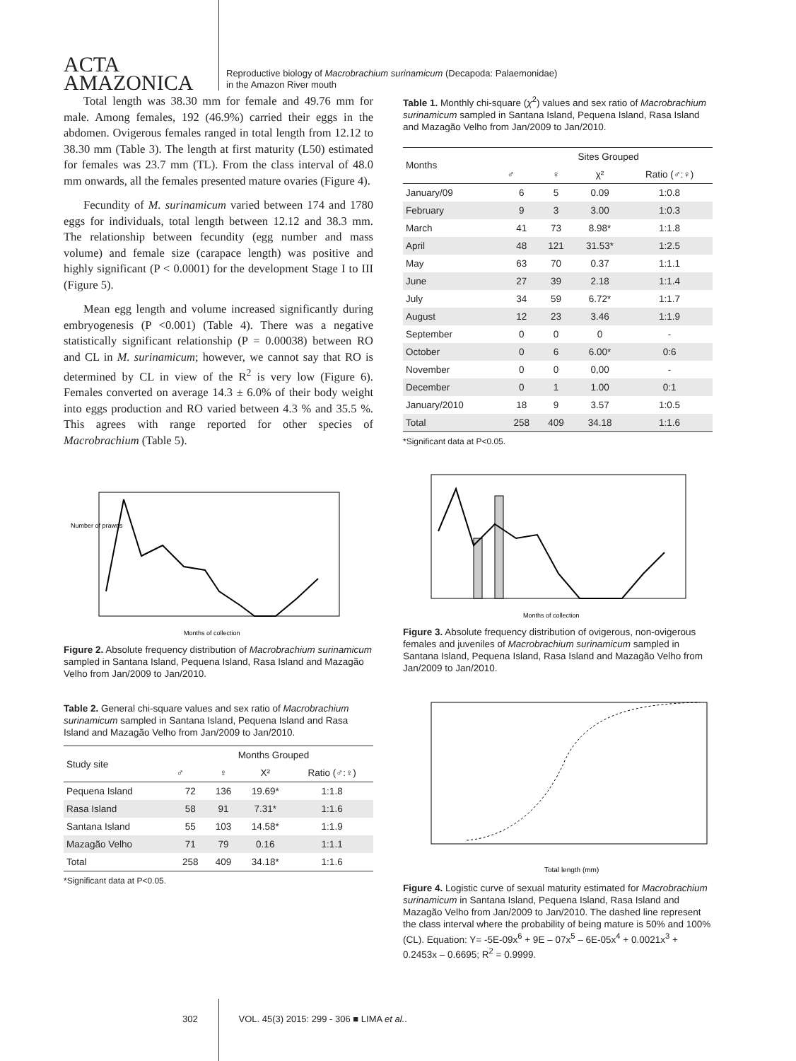ACTA
AMAZONICA
Reproductive biology of Macrobrachium surinamicum (Decapoda: Palaemonidae)
in the Amazon River mouth
Total length was 38.30 mm for female and 49.76 mm for male. Among females, 192 (46.9%) carried their eggs in the abdomen. Ovigerous females ranged in total length from 12.12 to 38.30 mm (Table 3). The length at first maturity (L50) estimated for females was 23.7 mm (TL). From the class interval of 48.0 mm onwards, all the females presented mature ovaries (Figure 4).
Fecundity of M. surinamicum varied between 174 and 1780 eggs for individuals, total length between 12.12 and 38.3 mm. The relationship between fecundity (egg number and mass volume) and female size (carapace length) was positive and highly significant (P < 0.0001) for the development Stage I to III (Figure 5).
Mean egg length and volume increased significantly during embryogenesis (P <0.001) (Table 4). There was a negative statistically significant relationship (P = 0.00038) between RO and CL in M. surinamicum; however, we cannot say that RO is determined by CL in view of the R<sup>2</sup> is very low (Figure 6). Females converted on average 14.3 ± 6.0% of their body weight into eggs production and RO varied between 4.3 % and 35.5 %. This agrees with range reported for other species of Macrobrachium (Table 5).
Number of prawns
Months of collection
Figure 2. Absolute frequency distribution of Macrobrachium surinamicum sampled in Santana Island, Pequena Island, Rasa Island and Mazagão Velho from Jan/2009 to Jan/2010.
Table 2. General chi-square values and sex ratio of Macrobrachium surinamicum sampled in Santana Island, Pequena Island and Rasa Island and Mazagão Velho from Jan/2009 to Jan/2010.
| Study site | Months Grouped | | | |
| --- | --- | --- | --- | --- |
| | ♂ | ♀ | X² | Ratio (♂:♀) |
| Pequena Island | 72 | 136 | 19.69* | 1:1.8 |
| Rasa Island | 58 | 91 | 7.31* | 1:1.6 |
| Santana Island | 55 | 103 | 14.58* | 1:1.9 |
| Mazagão Velho | 71 | 79 | 0.16 | 1:1.1 |
| Total | 258 | 409 | 34.18* | 1:1.6 |
*Significant data at P<0.05.
Table 1. Monthly chi-square (χ<sup>2</sup>) values and sex ratio of Macrobrachium surinamicum sampled in Santana Island, Pequena Island, Rasa Island and Mazagão Velho from Jan/2009 to Jan/2010.
| Months | Sites Grouped | | | |
| --- | --- | --- | --- | --- |
| | ♂ | ♀ | χ² | Ratio (♂:♀) |
| January/09 | 6 | 5 | 0.09 | 1:0.8 |
| February | 9 | 3 | 3.00 | 1:0.3 |
| March | 41 | 73 | 8.98* | 1:1.8 |
| April | 48 | 121 | 31.53* | 1:2.5 |
| May | 63 | 70 | 0.37 | 1:1.1 |
| June | 27 | 39 | 2.18 | 1:1.4 |
| July | 34 | 59 | 6.72* | 1:1.7 |
| August | 12 | 23 | 3.46 | 1:1.9 |
| September | 0 | 0 | 0 | - |
| October | 0 | 6 | 6.00* | 0:6 |
| November | 0 | 0 | 0,00 | - |
| December | 0 | 1 | 1.00 | 0:1 |
| January/2010 | 18 | 9 | 3.57 | 1:0.5 |
| Total | 258 | 409 | 34.18 | 1:1.6 |
*Significant data at P<0.05.
Months of collection
Figure 3. Absolute frequency distribution of ovigerous, non-ovigerous females and juveniles of Macrobrachium surinamicum sampled in Santana Island, Pequena Island, Rasa Island and Mazagão Velho from Jan/2009 to Jan/2010.
Total length (mm)
Figure 4. Logistic curve of sexual maturity estimated for Macrobrachium surinamicum in Santana Island, Pequena Island, Rasa Island and Mazagão Velho from Jan/2009 to Jan/2010. The dashed line represent the class interval where the probability of being mature is 50% and 100% (CL). Equation: Y= -5E-09x<sup>6</sup> + 9E – 07x<sup>5</sup> – 6E-05x<sup>4</sup> + 0.0021x<sup>3</sup> + 0.2453x – 0.6695; R<sup>2</sup> = 0.9999.
302 VOL. 45(3) 2015: 299 - 306 ■ LIMA et al..